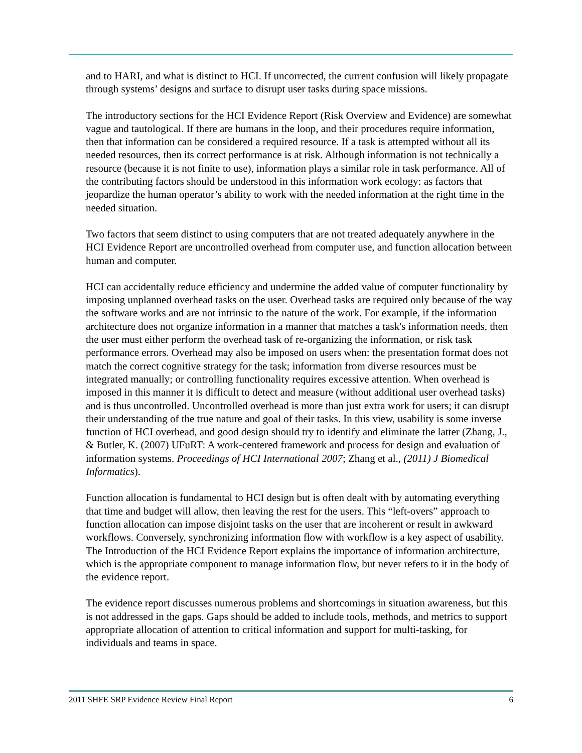and to HARI, and what is distinct to HCI. If uncorrected, the current confusion will likely propagate through systems’ designs and surface to disrupt user tasks during space missions.
The introductory sections for the HCI Evidence Report (Risk Overview and Evidence) are somewhat vague and tautological. If there are humans in the loop, and their procedures require information, then that information can be considered a required resource. If a task is attempted without all its needed resources, then its correct performance is at risk. Although information is not technically a resource (because it is not finite to use), information plays a similar role in task performance. All of the contributing factors should be understood in this information work ecology: as factors that jeopardize the human operator’s ability to work with the needed information at the right time in the needed situation.
Two factors that seem distinct to using computers that are not treated adequately anywhere in the HCI Evidence Report are uncontrolled overhead from computer use, and function allocation between human and computer.
HCI can accidentally reduce efficiency and undermine the added value of computer functionality by imposing unplanned overhead tasks on the user. Overhead tasks are required only because of the way the software works and are not intrinsic to the nature of the work. For example, if the information architecture does not organize information in a manner that matches a task's information needs, then the user must either perform the overhead task of re-organizing the information, or risk task performance errors. Overhead may also be imposed on users when: the presentation format does not match the correct cognitive strategy for the task; information from diverse resources must be integrated manually; or controlling functionality requires excessive attention. When overhead is imposed in this manner it is difficult to detect and measure (without additional user overhead tasks) and is thus uncontrolled. Uncontrolled overhead is more than just extra work for users; it can disrupt their understanding of the true nature and goal of their tasks. In this view, usability is some inverse function of HCI overhead, and good design should try to identify and eliminate the latter (Zhang, J., & Butler, K. (2007) UFuRT: A work-centered framework and process for design and evaluation of information systems. Proceedings of HCI International 2007; Zhang et al., (2011) J Biomedical Informatics).
Function allocation is fundamental to HCI design but is often dealt with by automating everything that time and budget will allow, then leaving the rest for the users. This “left-overs” approach to function allocation can impose disjoint tasks on the user that are incoherent or result in awkward workflows. Conversely, synchronizing information flow with workflow is a key aspect of usability. The Introduction of the HCI Evidence Report explains the importance of information architecture, which is the appropriate component to manage information flow, but never refers to it in the body of the evidence report.
The evidence report discusses numerous problems and shortcomings in situation awareness, but this is not addressed in the gaps. Gaps should be added to include tools, methods, and metrics to support appropriate allocation of attention to critical information and support for multi-tasking, for individuals and teams in space.
2011 SHFE SRP Evidence Review Final Report 6